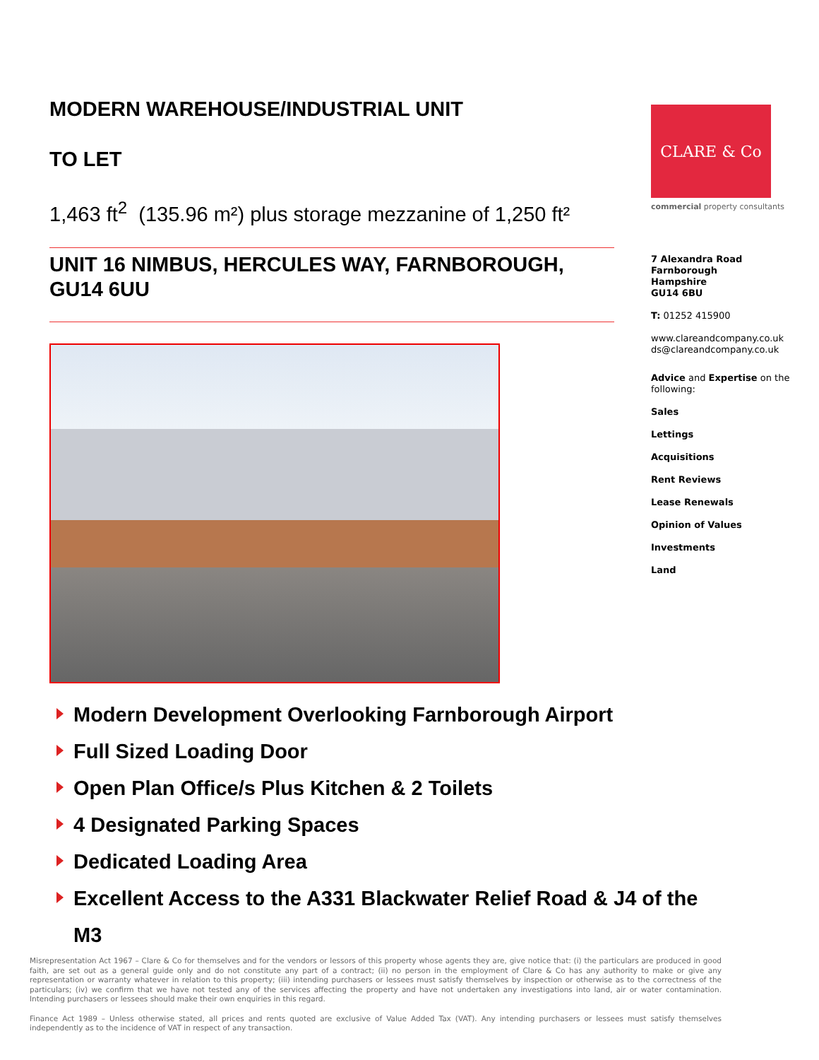MODERN WAREHOUSE/INDUSTRIAL UNIT
TO LET
1,463 ft<sup>2</sup> (135.96 m²) plus storage mezzanine of 1,250 ft²
UNIT 16 NIMBUS, HERCULES WAY, FARNBOROUGH, GU14 6UU
CLARE & Co
commercial property consultants
7 Alexandra Road
Farnborough
Hampshire
GU14 6BU
T: 01252 415900
www.clareandcompany.co.uk
ds@clareandcompany.co.uk
Advice and Expertise on the following:
Sales
Lettings
Acquisitions
Rent Reviews
Lease Renewals
Opinion of Values
Investments
Land
Modern Development Overlooking Farnborough Airport
Full Sized Loading Door
Open Plan Office/s Plus Kitchen & 2 Toilets
4 Designated Parking Spaces
Dedicated Loading Area
Excellent Access to the A331 Blackwater Relief Road & J4 of the M3
Misrepresentation Act 1967 – Clare & Co for themselves and for the vendors or lessors of this property whose agents they are, give notice that: (i) the particulars are produced in good faith, are set out as a general guide only and do not constitute any part of a contract; (ii) no person in the employment of Clare & Co has any authority to make or give any representation or warranty whatever in relation to this property; (iii) intending purchasers or lessees must satisfy themselves by inspection or otherwise as to the correctness of the particulars; (iv) we confirm that we have not tested any of the services affecting the property and have not undertaken any investigations into land, air or water contamination. Intending purchasers or lessees should make their own enquiries in this regard.
Finance Act 1989 – Unless otherwise stated, all prices and rents quoted are exclusive of Value Added Tax (VAT). Any intending purchasers or lessees must satisfy themselves independently as to the incidence of VAT in respect of any transaction.